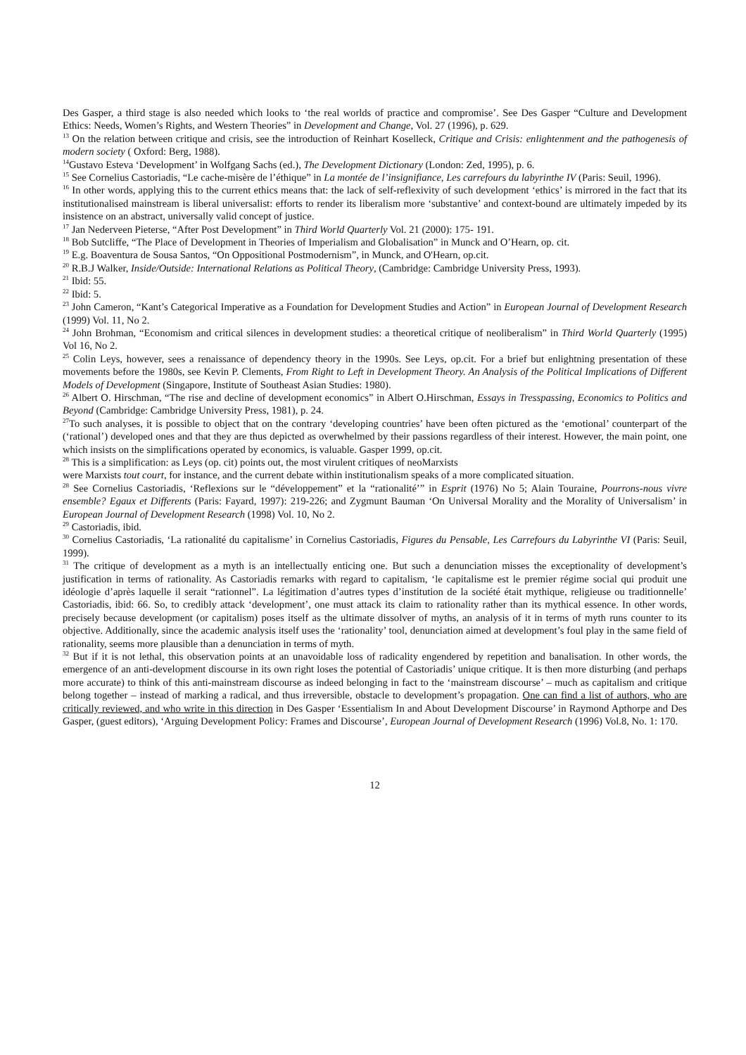Des Gasper, a third stage is also needed which looks to ‘the real worlds of practice and compromise’. See Des Gasper “Culture and Development Ethics: Needs, Women’s Rights, and Western Theories” in Development and Change, Vol. 27 (1996), p. 629.
<sup>13</sup> On the relation between critique and crisis, see the introduction of Reinhart Koselleck, Critique and Crisis: enlightenment and the pathogenesis of modern society ( Oxford: Berg, 1988).
<sup>14</sup> Gustavo Esteva ‘Development’ in Wolfgang Sachs (ed.), The Development Dictionary (London: Zed, 1995), p. 6.
<sup>15</sup> See Cornelius Castoriadis, “Le cache-misère de l’éthique” in La montée de l’insignifiance, Les carrefours du labyrinthe IV (Paris: Seuil, 1996).
<sup>16</sup> In other words, applying this to the current ethics means that: the lack of self-reflexivity of such development ‘ethics’ is mirrored in the fact that its institutionalised mainstream is liberal universalist: efforts to render its liberalism more ‘substantive’ and context-bound are ultimately impeded by its insistence on an abstract, universally valid concept of justice.
<sup>17</sup> Jan Nederveen Pieterse, “After Post Development” in Third World Quarterly Vol. 21 (2000): 175- 191.
<sup>18</sup> Bob Sutcliffe, “The Place of Development in Theories of Imperialism and Globalisation” in Munck and O’Hearn, op. cit.
<sup>19</sup> E.g. Boaventura de Sousa Santos, “On Oppositional Postmodernism”, in Munck, and O'Hearn, op.cit.
<sup>20</sup> R.B.J Walker, Inside/Outside: International Relations as Political Theory, (Cambridge: Cambridge University Press, 1993).
<sup>21</sup> Ibid: 55.
<sup>22</sup> Ibid: 5.
<sup>23</sup> John Cameron, “Kant’s Categorical Imperative as a Foundation for Development Studies and Action” in European Journal of Development Research (1999) Vol. 11, No 2.
<sup>24</sup> John Brohman, “Economism and critical silences in development studies: a theoretical critique of neoliberalism” in Third World Quarterly (1995) Vol 16, No 2.
<sup>25</sup> Colin Leys, however, sees a renaissance of dependency theory in the 1990s. See Leys, op.cit. For a brief but enlightning presentation of these movements before the 1980s, see Kevin P. Clements, From Right to Left in Development Theory. An Analysis of the Political Implications of Different Models of Development (Singapore, Institute of Southeast Asian Studies: 1980).
<sup>26</sup> Albert O. Hirschman, “The rise and decline of development economics” in Albert O.Hirschman, Essays in Tresspassing, Economics to Politics and Beyond (Cambridge: Cambridge University Press, 1981), p. 24.
<sup>27</sup> To such analyses, it is possible to object that on the contrary ‘developing countries’ have been often pictured as the ‘emotional’ counterpart of the (‘rational’) developed ones and that they are thus depicted as overwhelmed by their passions regardless of their interest. However, the main point, one which insists on the simplifications operated by economics, is valuable. Gasper 1999, op.cit.
<sup>28</sup> This is a simplification: as Leys (op. cit) points out, the most virulent critiques of neoMarxists
were Marxists tout court, for instance, and the current debate within institutionalism speaks of a more complicated situation.
<sup>28</sup> See Cornelius Castoriadis, ‘Reflexions sur le “développement” et la “rationalité’” in Esprit (1976) No 5; Alain Touraine, Pourrons-nous vivre ensemble? Egaux et Differents (Paris: Fayard, 1997): 219-226; and Zygmunt Bauman ‘On Universal Morality and the Morality of Universalism’ in European Journal of Development Research (1998) Vol. 10, No 2.
<sup>29</sup> Castoriadis, ibid.
<sup>30</sup> Cornelius Castoriadis, ‘La rationalité du capitalisme’ in Cornelius Castoriadis, Figures du Pensable, Les Carrefours du Labyrinthe VI (Paris: Seuil, 1999).
<sup>31</sup> The critique of development as a myth is an intellectually enticing one. But such a denunciation misses the exceptionality of development’s justification in terms of rationality. As Castoriadis remarks with regard to capitalism, ‘le capitalisme est le premier régime social qui produit une idéologie d’après laquelle il serait “rationnel”. La légitimation d’autres types d’institution de la société était mythique, religieuse ou traditionnelle’ Castoriadis, ibid: 66. So, to credibly attack ‘development’, one must attack its claim to rationality rather than its mythical essence. In other words, precisely because development (or capitalism) poses itself as the ultimate dissolver of myths, an analysis of it in terms of myth runs counter to its objective. Additionally, since the academic analysis itself uses the ‘rationality’ tool, denunciation aimed at development’s foul play in the same field of rationality, seems more plausible than a denunciation in terms of myth.
<sup>32</sup> But if it is not lethal, this observation points at an unavoidable loss of radicality engendered by repetition and banalisation. In other words, the emergence of an anti-development discourse in its own right loses the potential of Castoriadis’ unique critique. It is then more disturbing (and perhaps more accurate) to think of this anti-mainstream discourse as indeed belonging in fact to the ‘mainstream discourse’ – much as capitalism and critique belong together – instead of marking a radical, and thus irreversible, obstacle to development’s propagation. One can find a list of authors, who are critically reviewed, and who write in this direction in Des Gasper ‘Essentialism In and About Development Discourse’ in Raymond Apthorpe and Des Gasper, (guest editors), ‘Arguing Development Policy: Frames and Discourse’, European Journal of Development Research (1996) Vol.8, No. 1: 170.
12